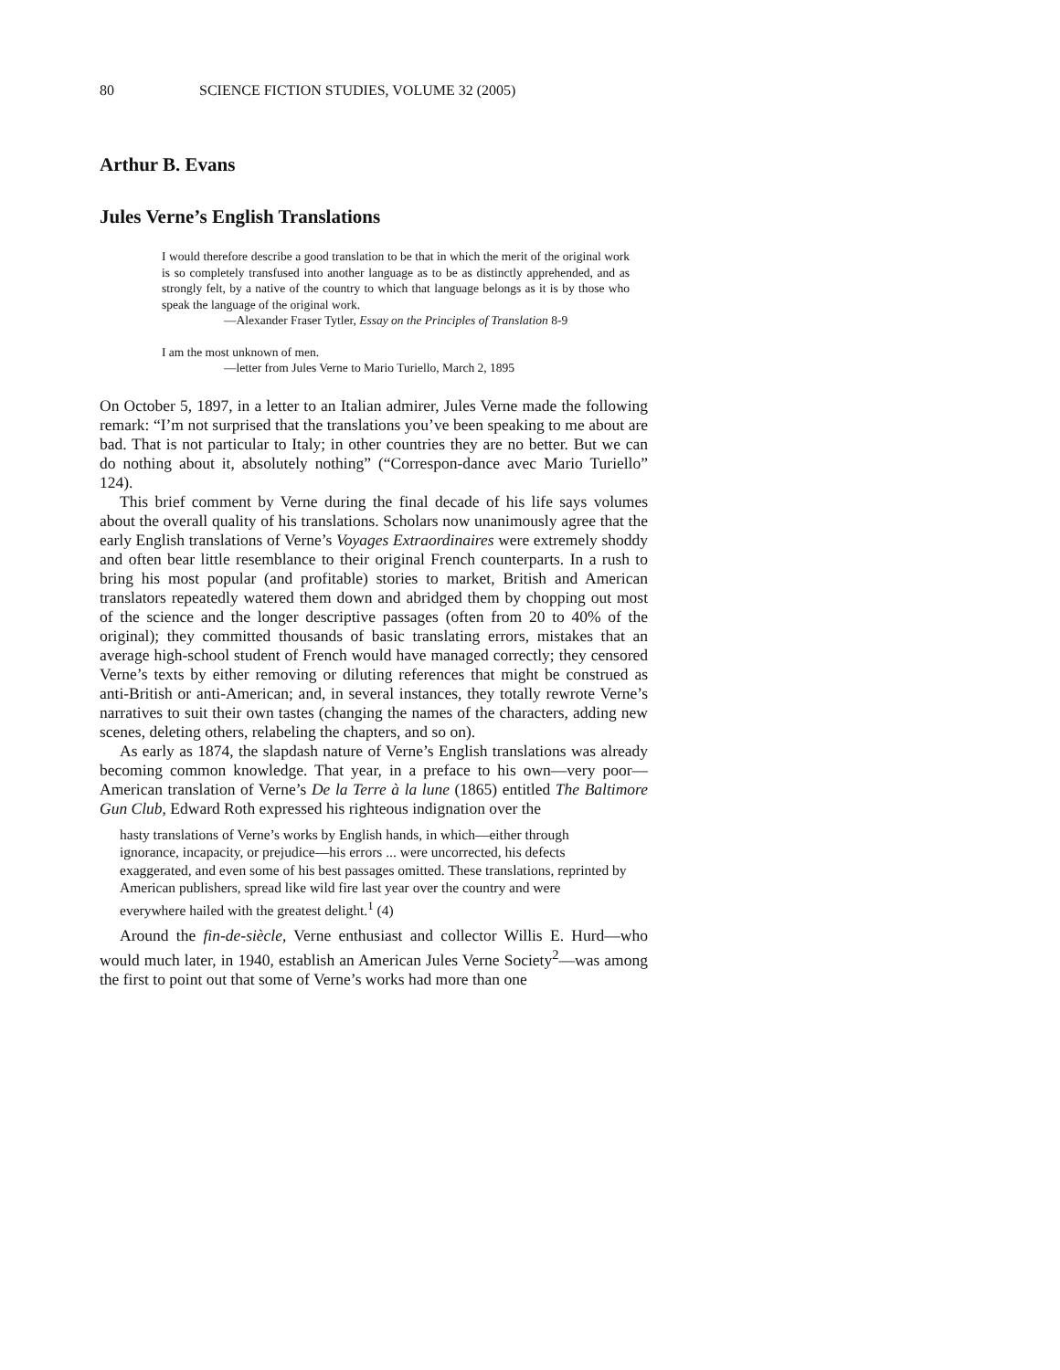80 SCIENCE FICTION STUDIES, VOLUME 32 (2005)
Arthur B. Evans
Jules Verne’s English Translations
I would therefore describe a good translation to be that in which the merit of the original work is so completely transfused into another language as to be as distinctly apprehended, and as strongly felt, by a native of the country to which that language belongs as it is by those who speak the language of the original work.
—Alexander Fraser Tytler, Essay on the Principles of Translation 8-9
I am the most unknown of men.
—letter from Jules Verne to Mario Turiello, March 2, 1895
On October 5, 1897, in a letter to an Italian admirer, Jules Verne made the following remark: “I’m not surprised that the translations you’ve been speaking to me about are bad. That is not particular to Italy; in other countries they are no better. But we can do nothing about it, absolutely nothing” (“Correspon-dance avec Mario Turiello” 124).
This brief comment by Verne during the final decade of his life says volumes about the overall quality of his translations. Scholars now unanimously agree that the early English translations of Verne’s Voyages Extraordinaires were extremely shoddy and often bear little resemblance to their original French counterparts. In a rush to bring his most popular (and profitable) stories to market, British and American translators repeatedly watered them down and abridged them by chopping out most of the science and the longer descriptive passages (often from 20 to 40% of the original); they committed thousands of basic translating errors, mistakes that an average high-school student of French would have managed correctly; they censored Verne’s texts by either removing or diluting references that might be construed as anti-British or anti-American; and, in several instances, they totally rewrote Verne’s narratives to suit their own tastes (changing the names of the characters, adding new scenes, deleting others, relabeling the chapters, and so on).
As early as 1874, the slapdash nature of Verne’s English translations was already becoming common knowledge. That year, in a preface to his own—very poor—American translation of Verne’s De la Terre à la lune (1865) entitled The Baltimore Gun Club, Edward Roth expressed his righteous indignation over the
hasty translations of Verne’s works by English hands, in which—either through ignorance, incapacity, or prejudice—his errors ... were uncorrected, his defects exaggerated, and even some of his best passages omitted. These translations, reprinted by American publishers, spread like wild fire last year over the country and were everywhere hailed with the greatest delight.<sup>1</sup> (4)
Around the fin-de-siècle, Verne enthusiast and collector Willis E. Hurd—who would much later, in 1940, establish an American Jules Verne Society<sup>2</sup>—was among the first to point out that some of Verne’s works had more than one